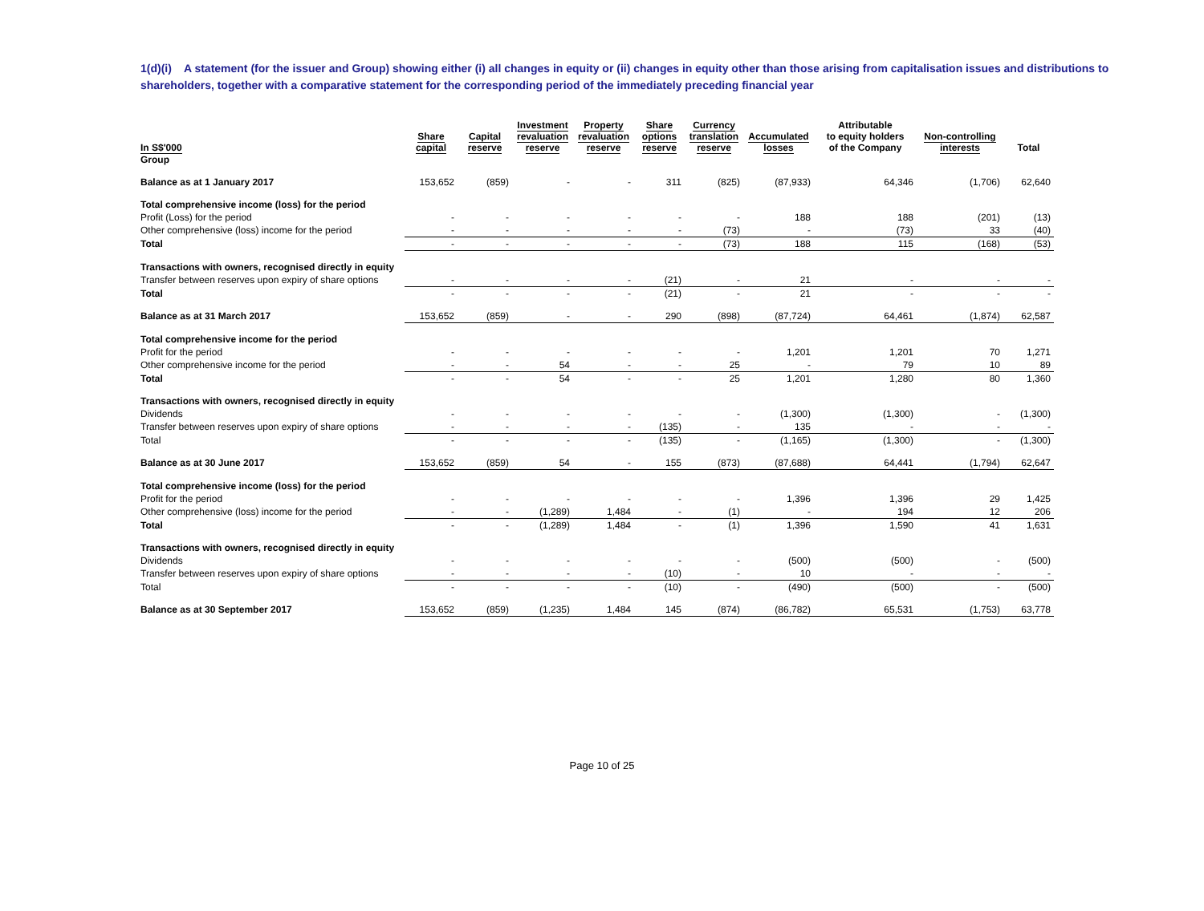1(d)(i) A statement (for the issuer and Group) showing either (i) all changes in equity or (ii) changes in equity other than those arising from capitalisation issues and distributions to shareholders, together with a comparative statement for the corresponding period of the immediately preceding financial year
| In S$'000 | Share capital | Capital reserve | Investment revaluation reserve | Property revaluation reserve | Share options reserve | Currency translation reserve | Accumulated losses | Attributable to equity holders of the Company | Non-controlling interests | Total |
| --- | --- | --- | --- | --- | --- | --- | --- | --- | --- | --- |
| Group | | | | | | | | | | |
| Balance as at 1 January 2017 | 153,652 | (859) | - | - | 311 | (825) | (87,933) | 64,346 | (1,706) | 62,640 |
| Total comprehensive income (loss) for the period | | | | | | | | | | |
| Profit (Loss) for the period | - | - | - | - | - | - | 188 | 188 | (201) | (13) |
| Other comprehensive (loss) income for the period | - | - | - | - | - | (73) | - | (73) | 33 | (40) |
| Total | - | - | - | - | - | (73) | 188 | 115 | (168) | (53) |
| Transactions with owners, recognised directly in equity | | | | | | | | | | |
| Transfer between reserves upon expiry of share options | - | - | - | - | (21) | - | 21 | - | - | - |
| Total | - | - | - | - | (21) | - | 21 | - | - | - |
| Balance as at 31 March 2017 | 153,652 | (859) | - | - | 290 | (898) | (87,724) | 64,461 | (1,874) | 62,587 |
| Total comprehensive income for the period | | | | | | | | | | |
| Profit for the period | - | - | - | - | - | - | 1,201 | 1,201 | 70 | 1,271 |
| Other comprehensive income for the period | - | - | 54 | - | - | 25 | - | 79 | 10 | 89 |
| Total | - | - | 54 | - | - | 25 | 1,201 | 1,280 | 80 | 1,360 |
| Transactions with owners, recognised directly in equity | | | | | | | | | | |
| Dividends | - | - | - | - | - | - | (1,300) | (1,300) | - | (1,300) |
| Transfer between reserves upon expiry of share options | - | - | - | - | (135) | - | 135 | - | - | - |
| Total | - | - | - | - | (135) | - | (1,165) | (1,300) | - | (1,300) |
| Balance as at 30 June 2017 | 153,652 | (859) | 54 | - | 155 | (873) | (87,688) | 64,441 | (1,794) | 62,647 |
| Total comprehensive income (loss) for the period | | | | | | | | | | |
| Profit for the period | - | - | - | - | - | - | 1,396 | 1,396 | 29 | 1,425 |
| Other comprehensive (loss) income for the period | - | - | (1,289) | 1,484 | - | (1) | - | 194 | 12 | 206 |
| Total | - | - | (1,289) | 1,484 | - | (1) | 1,396 | 1,590 | 41 | 1,631 |
| Transactions with owners, recognised directly in equity | | | | | | | | | | |
| Dividends | - | - | - | - | - | - | (500) | (500) | - | (500) |
| Transfer between reserves upon expiry of share options | - | - | - | - | (10) | - | 10 | - | - | - |
| Total | - | - | - | - | (10) | - | (490) | (500) | - | (500) |
| Balance as at 30 September 2017 | 153,652 | (859) | (1,235) | 1,484 | 145 | (874) | (86,782) | 65,531 | (1,753) | 63,778 |
Page 10 of 25